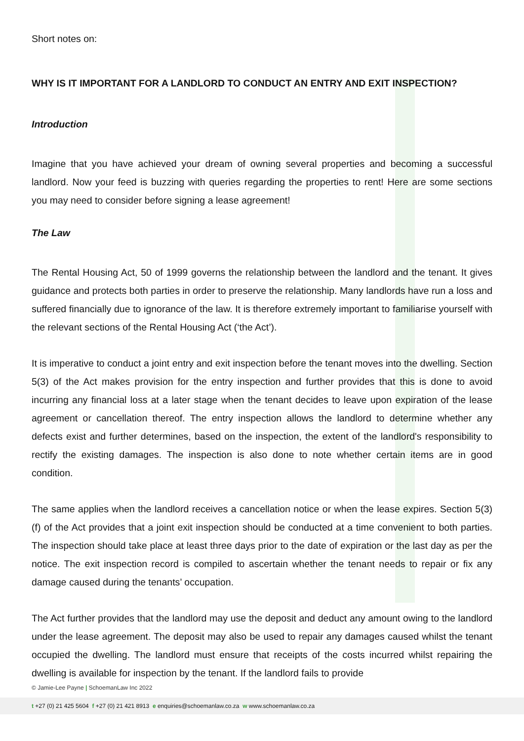Short notes on:
WHY IS IT IMPORTANT FOR A LANDLORD TO CONDUCT AN ENTRY AND EXIT INSPECTION?
Introduction
Imagine that you have achieved your dream of owning several properties and becoming a successful landlord. Now your feed is buzzing with queries regarding the properties to rent! Here are some sections you may need to consider before signing a lease agreement!
The Law
The Rental Housing Act, 50 of 1999 governs the relationship between the landlord and the tenant. It gives guidance and protects both parties in order to preserve the relationship. Many landlords have run a loss and suffered financially due to ignorance of the law. It is therefore extremely important to familiarise yourself with the relevant sections of the Rental Housing Act (‘the Act’).
It is imperative to conduct a joint entry and exit inspection before the tenant moves into the dwelling. Section 5(3) of the Act makes provision for the entry inspection and further provides that this is done to avoid incurring any financial loss at a later stage when the tenant decides to leave upon expiration of the lease agreement or cancellation thereof. The entry inspection allows the landlord to determine whether any defects exist and further determines, based on the inspection, the extent of the landlord's responsibility to rectify the existing damages. The inspection is also done to note whether certain items are in good condition.
The same applies when the landlord receives a cancellation notice or when the lease expires. Section 5(3)(f) of the Act provides that a joint exit inspection should be conducted at a time convenient to both parties. The inspection should take place at least three days prior to the date of expiration or the last day as per the notice. The exit inspection record is compiled to ascertain whether the tenant needs to repair or fix any damage caused during the tenants’ occupation.
The Act further provides that the landlord may use the deposit and deduct any amount owing to the landlord under the lease agreement. The deposit may also be used to repair any damages caused whilst the tenant occupied the dwelling. The landlord must ensure that receipts of the costs incurred whilst repairing the dwelling is available for inspection by the tenant. If the landlord fails to provide
© Jamie-Lee Payne | SchoemanLaw Inc 2022
t +27 (0) 21 425 5604 f +27 (0) 21 421 8913 e enquiries@schoemanlaw.co.za w www.schoemanlaw.co.za